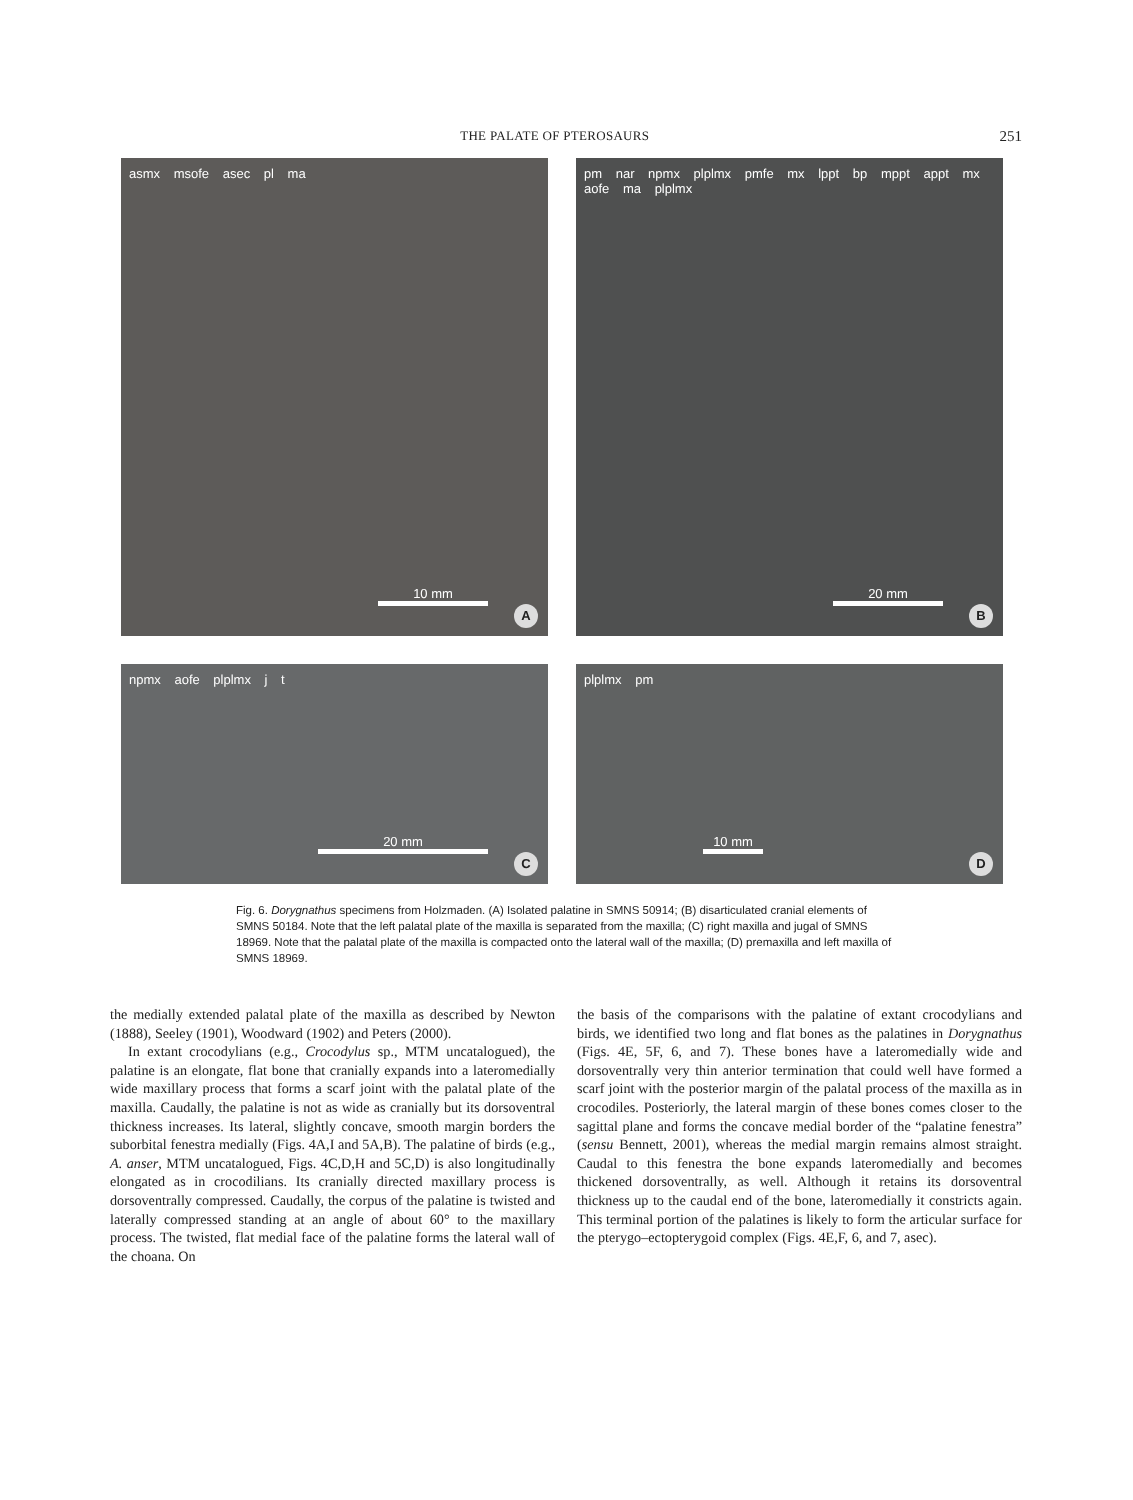THE PALATE OF PTEROSAURS 251
asmx msofe asec pl ma
10 mm
A
pm nar npmx plplmx pmfe mx lppt bp mppt appt mx aofe ma plplmx
20 mm
B
npmx aofe plplmx j t
20 mm
C
plplmx pm
10 mm
D
Fig. 6. Dorygnathus specimens from Holzmaden. (A) Isolated palatine in SMNS 50914; (B) disarticulated cranial elements of SMNS 50184. Note that the left palatal plate of the maxilla is separated from the maxilla; (C) right maxilla and jugal of SMNS 18969. Note that the palatal plate of the maxilla is compacted onto the lateral wall of the maxilla; (D) premaxilla and left maxilla of SMNS 18969.
the medially extended palatal plate of the maxilla as described by Newton (1888), Seeley (1901), Woodward (1902) and Peters (2000).
In extant crocodylians (e.g., Crocodylus sp., MTM uncatalogued), the palatine is an elongate, flat bone that cranially expands into a lateromedially wide maxillary process that forms a scarf joint with the palatal plate of the maxilla. Caudally, the palatine is not as wide as cranially but its dorsoventral thickness increases. Its lateral, slightly concave, smooth margin borders the suborbital fenestra medially (Figs. 4A,I and 5A,B). The palatine of birds (e.g., A. anser, MTM uncatalogued, Figs. 4C,D,H and 5C,D) is also longitudinally elongated as in crocodilians. Its cranially directed maxillary process is dorsoventrally compressed. Caudally, the corpus of the palatine is twisted and laterally compressed standing at an angle of about 60° to the maxillary process. The twisted, flat medial face of the palatine forms the lateral wall of the choana. On
the basis of the comparisons with the palatine of extant crocodylians and birds, we identified two long and flat bones as the palatines in Dorygnathus (Figs. 4E, 5F, 6, and 7). These bones have a lateromedially wide and dorsoventrally very thin anterior termination that could well have formed a scarf joint with the posterior margin of the palatal process of the maxilla as in crocodiles. Posteriorly, the lateral margin of these bones comes closer to the sagittal plane and forms the concave medial border of the “palatine fenestra” (sensu Bennett, 2001), whereas the medial margin remains almost straight. Caudal to this fenestra the bone expands lateromedially and becomes thickened dorsoventrally, as well. Although it retains its dorsoventral thickness up to the caudal end of the bone, lateromedially it constricts again. This terminal portion of the palatines is likely to form the articular surface for the pterygo–ectopterygoid complex (Figs. 4E,F, 6, and 7, asec).